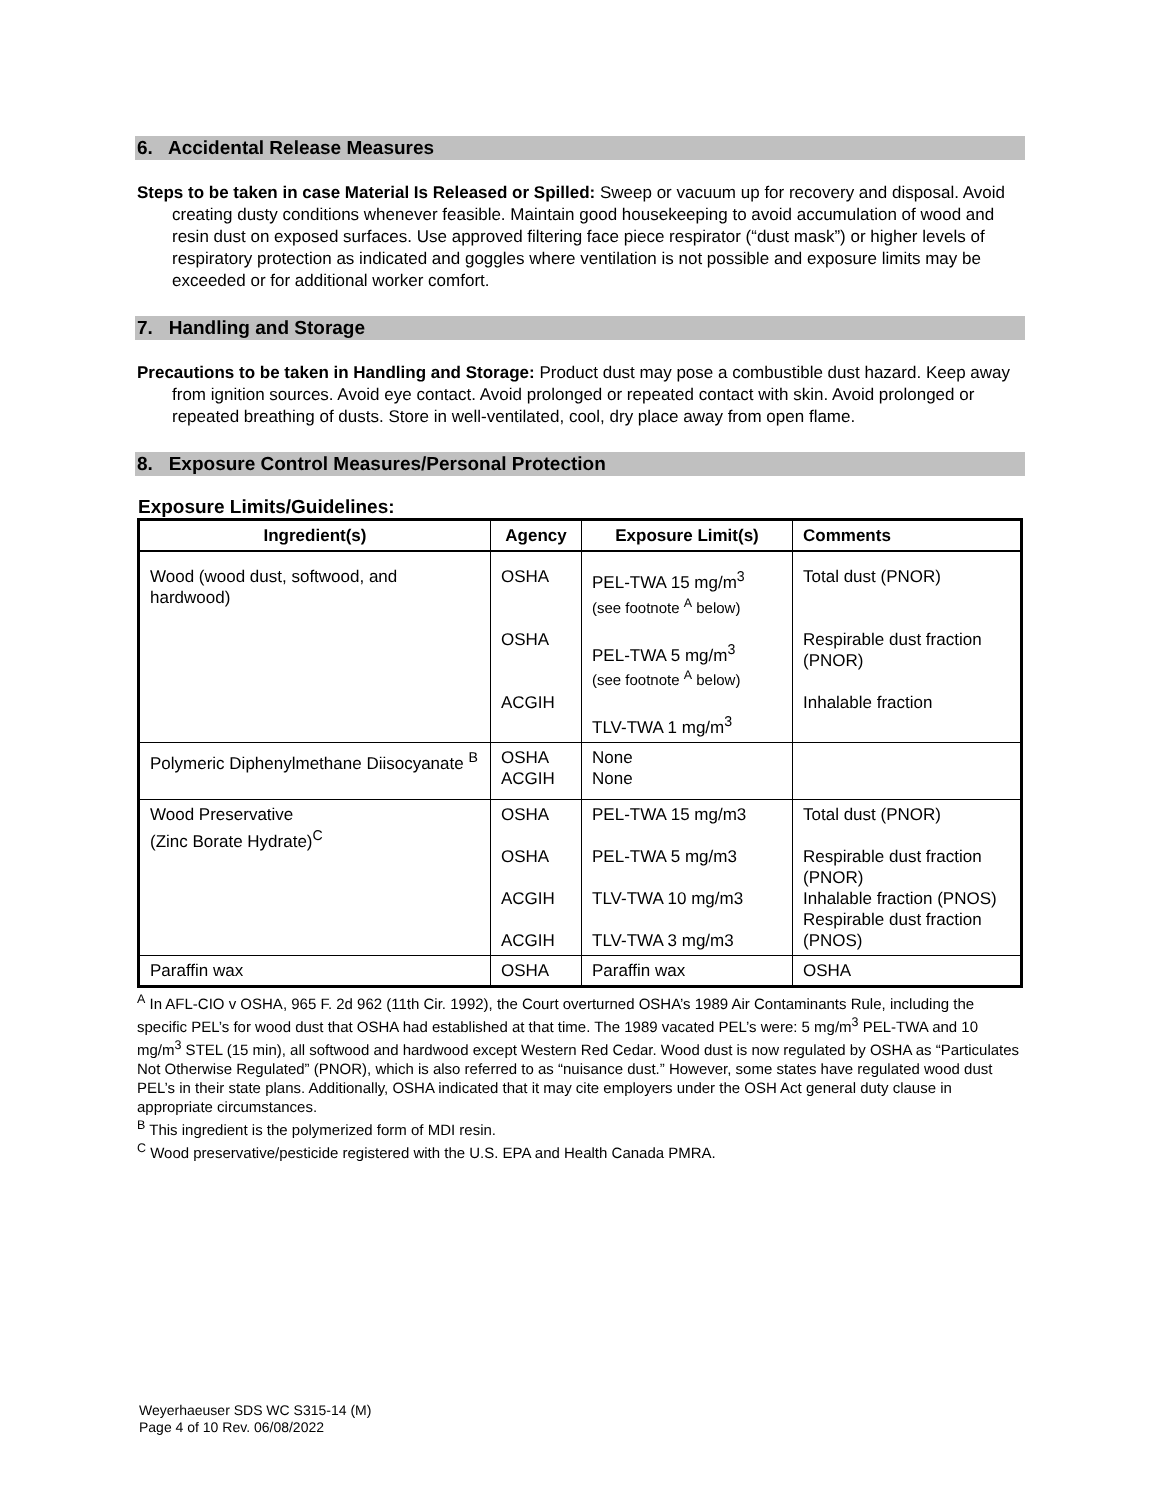6. Accidental Release Measures
Steps to be taken in case Material Is Released or Spilled: Sweep or vacuum up for recovery and disposal. Avoid creating dusty conditions whenever feasible. Maintain good housekeeping to avoid accumulation of wood and resin dust on exposed surfaces. Use approved filtering face piece respirator (“dust mask”) or higher levels of respiratory protection as indicated and goggles where ventilation is not possible and exposure limits may be exceeded or for additional worker comfort.
7. Handling and Storage
Precautions to be taken in Handling and Storage: Product dust may pose a combustible dust hazard. Keep away from ignition sources. Avoid eye contact. Avoid prolonged or repeated contact with skin. Avoid prolonged or repeated breathing of dusts. Store in well-ventilated, cool, dry place away from open flame.
8. Exposure Control Measures/Personal Protection
Exposure Limits/Guidelines:
| Ingredient(s) | Agency | Exposure Limit(s) | Comments |
| --- | --- | --- | --- |
| Wood (wood dust, softwood, and hardwood) | OSHA OSHA ACGIH | PEL-TWA 15 mg/m<sup>3</sup> (see footnote <sup>A</sup> below) PEL-TWA 5 mg/m<sup>3</sup> (see footnote <sup>A</sup> below) TLV-TWA 1 mg/m<sup>3</sup> | Total dust (PNOR) Respirable dust fraction (PNOR) Inhalable fraction |
| Polymeric Diphenylmethane Diisocyanate <sup>B</sup> | OSHA ACGIH | None None | |
| Wood Preservative (Zinc Borate Hydrate)<sup>C</sup> | OSHA OSHA ACGIH ACGIH | PEL-TWA 15 mg/m3 PEL-TWA 5 mg/m3 TLV-TWA 10 mg/m3 TLV-TWA 3 mg/m3 | Total dust (PNOR) Respirable dust fraction (PNOR) Inhalable fraction (PNOS) Respirable dust fraction (PNOS) |
| Paraffin wax | OSHA | Paraffin wax | OSHA |
<sup>A</sup> In AFL-CIO v OSHA, 965 F. 2d 962 (11th Cir. 1992), the Court overturned OSHA’s 1989 Air Contaminants Rule, including the specific PEL’s for wood dust that OSHA had established at that time. The 1989 vacated PEL’s were: 5 mg/m<sup>3</sup> PEL-TWA and 10 mg/m<sup>3</sup> STEL (15 min), all softwood and hardwood except Western Red Cedar. Wood dust is now regulated by OSHA as “Particulates Not Otherwise Regulated” (PNOR), which is also referred to as “nuisance dust.” However, some states have regulated wood dust PEL’s in their state plans. Additionally, OSHA indicated that it may cite employers under the OSH Act general duty clause in appropriate circumstances.
<sup>B</sup> This ingredient is the polymerized form of MDI resin.
<sup>C</sup> Wood preservative/pesticide registered with the U.S. EPA and Health Canada PMRA.
Weyerhaeuser SDS WC S315-14 (M)
Page 4 of 10 Rev. 06/08/2022